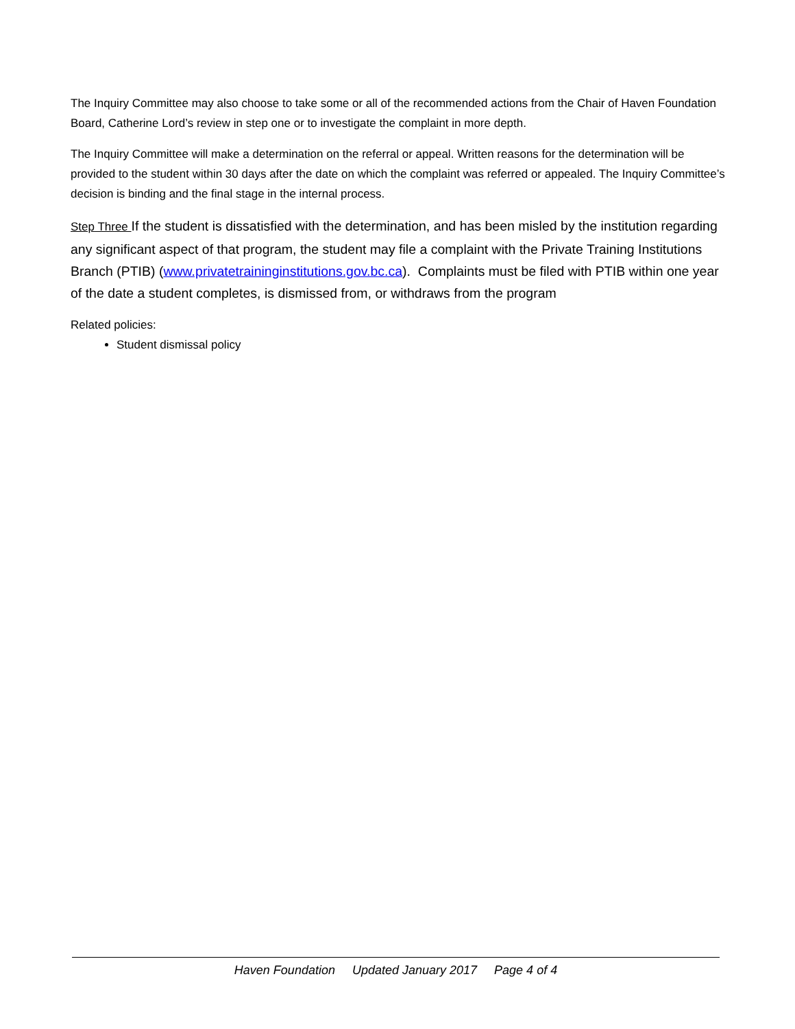The Inquiry Committee may also choose to take some or all of the recommended actions from the Chair of Haven Foundation Board, Catherine Lord’s review in step one or to investigate the complaint in more depth.
The Inquiry Committee will make a determination on the referral or appeal. Written reasons for the determination will be provided to the student within 30 days after the date on which the complaint was referred or appealed. The Inquiry Committee’s decision is binding and the final stage in the internal process.
Step Three If the student is dissatisfied with the determination, and has been misled by the institution regarding any significant aspect of that program, the student may file a complaint with the Private Training Institutions Branch (PTIB) (www.privatetraininginstitutions.gov.bc.ca). Complaints must be filed with PTIB within one year of the date a student completes, is dismissed from, or withdraws from the program
Related policies:
Student dismissal policy
Haven Foundation Updated January 2017 Page 4 of 4